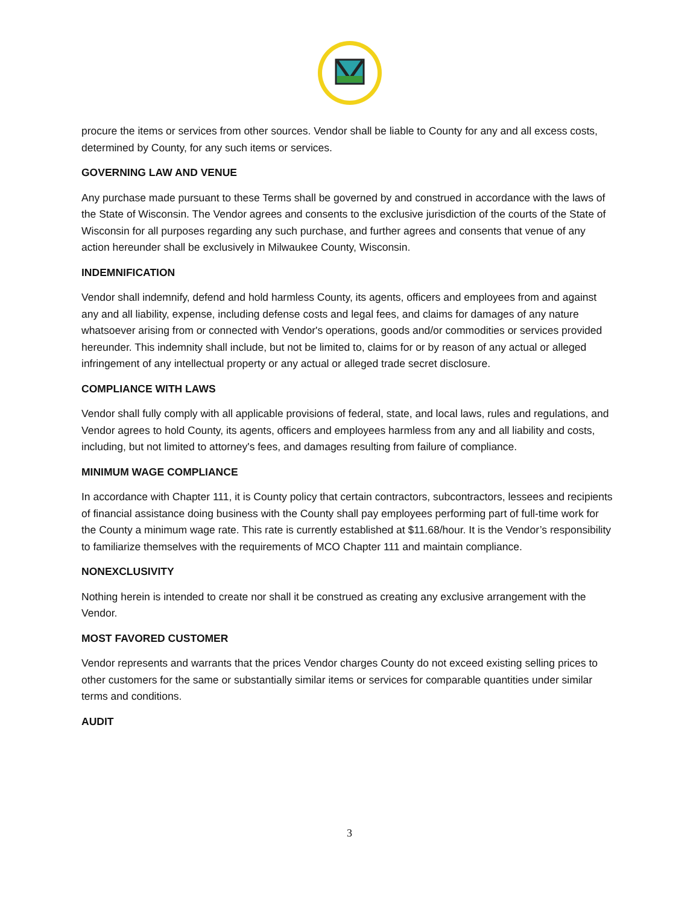procure the items or services from other sources. Vendor shall be liable to County for any and all excess costs, determined by County, for any such items or services.
GOVERNING LAW AND VENUE
Any purchase made pursuant to these Terms shall be governed by and construed in accordance with the laws of the State of Wisconsin. The Vendor agrees and consents to the exclusive jurisdiction of the courts of the State of Wisconsin for all purposes regarding any such purchase, and further agrees and consents that venue of any action hereunder shall be exclusively in Milwaukee County, Wisconsin.
INDEMNIFICATION
Vendor shall indemnify, defend and hold harmless County, its agents, officers and employees from and against any and all liability, expense, including defense costs and legal fees, and claims for damages of any nature whatsoever arising from or connected with Vendor's operations, goods and/or commodities or services provided hereunder. This indemnity shall include, but not be limited to, claims for or by reason of any actual or alleged infringement of any intellectual property or any actual or alleged trade secret disclosure.
COMPLIANCE WITH LAWS
Vendor shall fully comply with all applicable provisions of federal, state, and local laws, rules and regulations, and Vendor agrees to hold County, its agents, officers and employees harmless from any and all liability and costs, including, but not limited to attorney's fees, and damages resulting from failure of compliance.
MINIMUM WAGE COMPLIANCE
In accordance with Chapter 111, it is County policy that certain contractors, subcontractors, lessees and recipients of financial assistance doing business with the County shall pay employees performing part of full-time work for the County a minimum wage rate. This rate is currently established at $11.68/hour. It is the Vendor’s responsibility to familiarize themselves with the requirements of MCO Chapter 111 and maintain compliance.
NONEXCLUSIVITY
Nothing herein is intended to create nor shall it be construed as creating any exclusive arrangement with the Vendor.
MOST FAVORED CUSTOMER
Vendor represents and warrants that the prices Vendor charges County do not exceed existing selling prices to other customers for the same or substantially similar items or services for comparable quantities under similar terms and conditions.
AUDIT
3